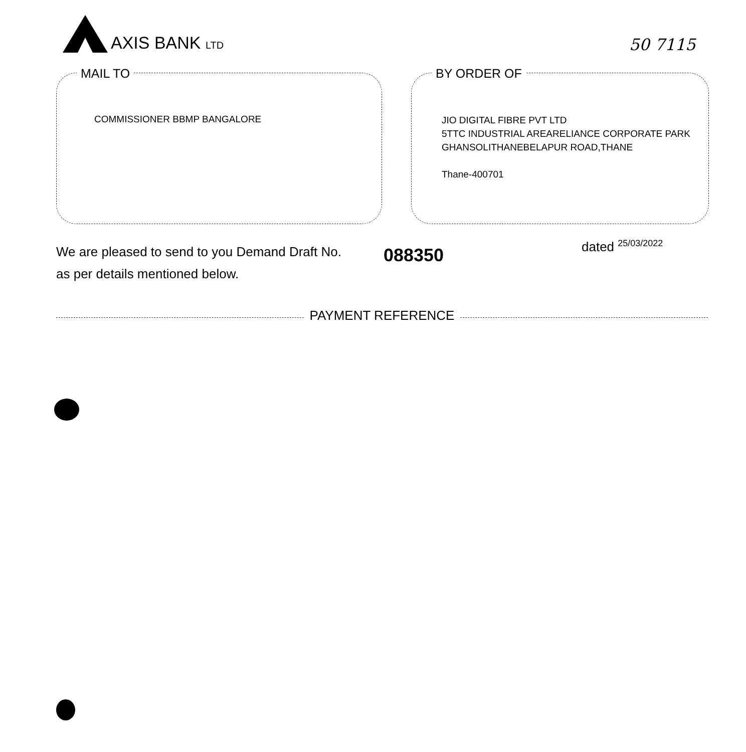AXIS BANK LTD
50 7115
MAIL TO
COMMISSIONER BBMP BANGALORE
BY ORDER OF
JIO DIGITAL FIBRE PVT LTD
5TTC INDUSTRIAL AREARELIANCE CORPORATE PARK
GHANSOLITHANEBELAPUR ROAD,THANE
Thane-400701
We are pleased to send to you Demand Draft No.
as per details mentioned below.
088350 dated <sup>25/03/2022</sup>
PAYMENT REFERENCE